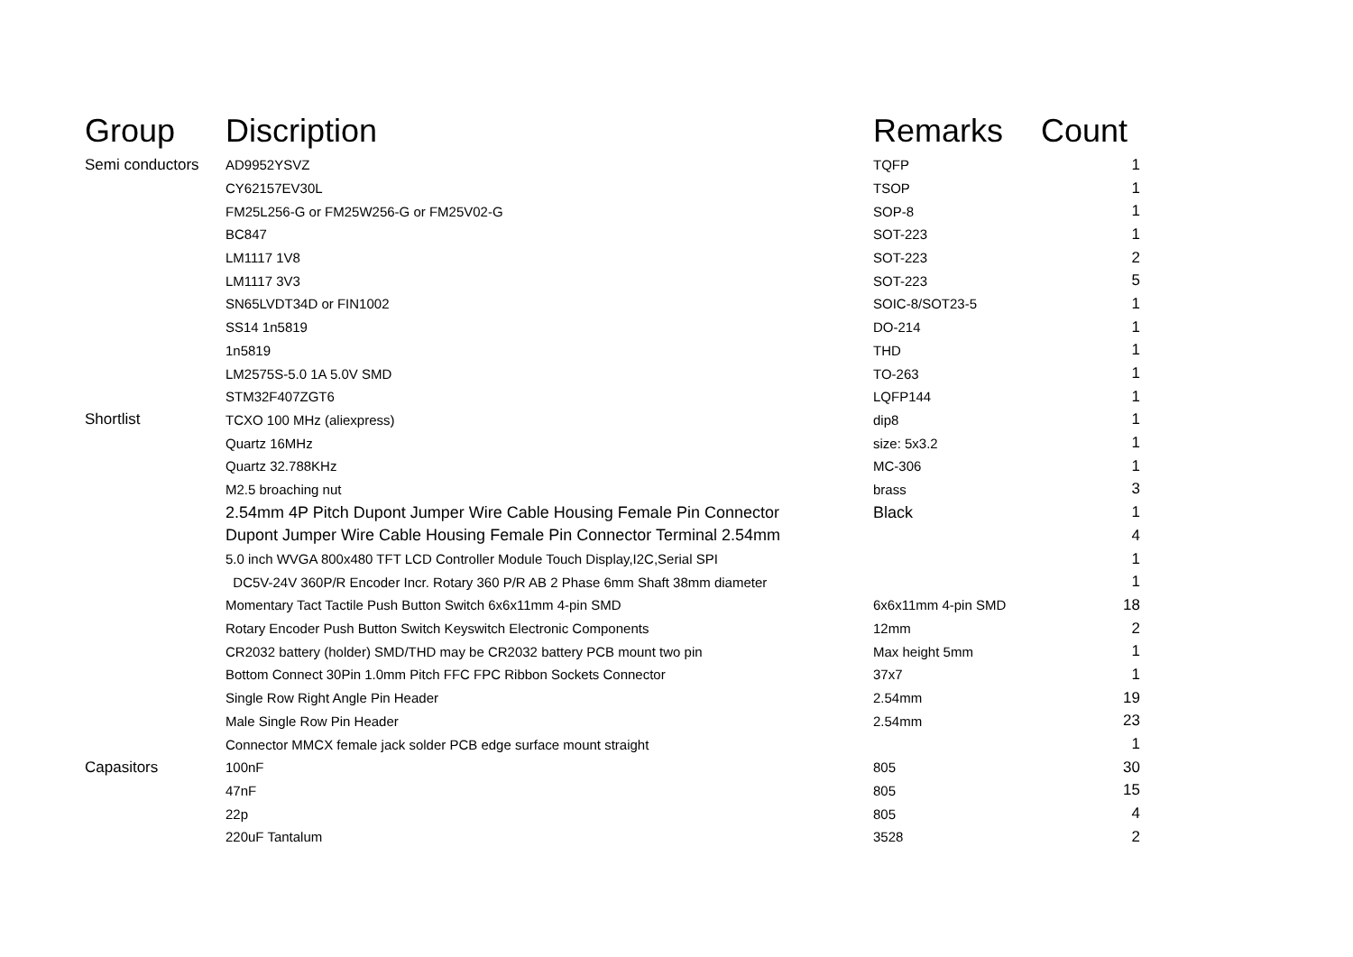| Group | Discription | Remarks | Count |
| --- | --- | --- | --- |
| Semi conductors | AD9952YSVZ | TQFP | 1 |
| | CY62157EV30L | TSOP | 1 |
| | FM25L256-G or FM25W256-G or FM25V02-G | SOP-8 | 1 |
| | BC847 | SOT-223 | 1 |
| | LM1117 1V8 | SOT-223 | 2 |
| | LM1117 3V3 | SOT-223 | 5 |
| | SN65LVDT34D or FIN1002 | SOIC-8/SOT23-5 | 1 |
| | SS14 1n5819 | DO-214 | 1 |
| | 1n5819 | THD | 1 |
| | LM2575S-5.0 1A 5.0V SMD | TO-263 | 1 |
| | STM32F407ZGT6 | LQFP144 | 1 |
| Shortlist | TCXO 100 MHz (aliexpress) | dip8 | 1 |
| | Quartz 16MHz | size: 5x3.2 | 1 |
| | Quartz 32.788KHz | MC-306 | 1 |
| | M2.5 broaching nut | brass | 3 |
| | 2.54mm 4P Pitch Dupont Jumper Wire Cable Housing Female Pin Connector | Black | 1 |
| | Dupont Jumper Wire Cable Housing Female Pin Connector Terminal 2.54mm | | 4 |
| | 5.0 inch WVGA 800x480 TFT LCD Controller Module Touch Display,I2C,Serial SPI | | 1 |
| | DC5V-24V 360P/R Encoder Incr. Rotary 360 P/R AB 2 Phase 6mm Shaft 38mm diameter | | 1 |
| | Momentary Tact Tactile Push Button Switch 6x6x11mm 4-pin SMD | 6x6x11mm 4-pin SMD | 18 |
| | Rotary Encoder Push Button Switch Keyswitch Electronic Components | 12mm | 2 |
| | CR2032 battery (holder) SMD/THD may be CR2032 battery PCB mount two pin | Max height 5mm | 1 |
| | Bottom Connect 30Pin 1.0mm Pitch FFC FPC Ribbon Sockets Connector | 37x7 | 1 |
| | Single Row Right Angle Pin Header | 2.54mm | 19 |
| | Male Single Row Pin Header | 2.54mm | 23 |
| | Connector MMCX female jack solder PCB edge surface mount straight | | 1 |
| Capasitors | 100nF | 805 | 30 |
| | 47nF | 805 | 15 |
| | 22p | 805 | 4 |
| | 220uF Tantalum | 3528 | 2 |